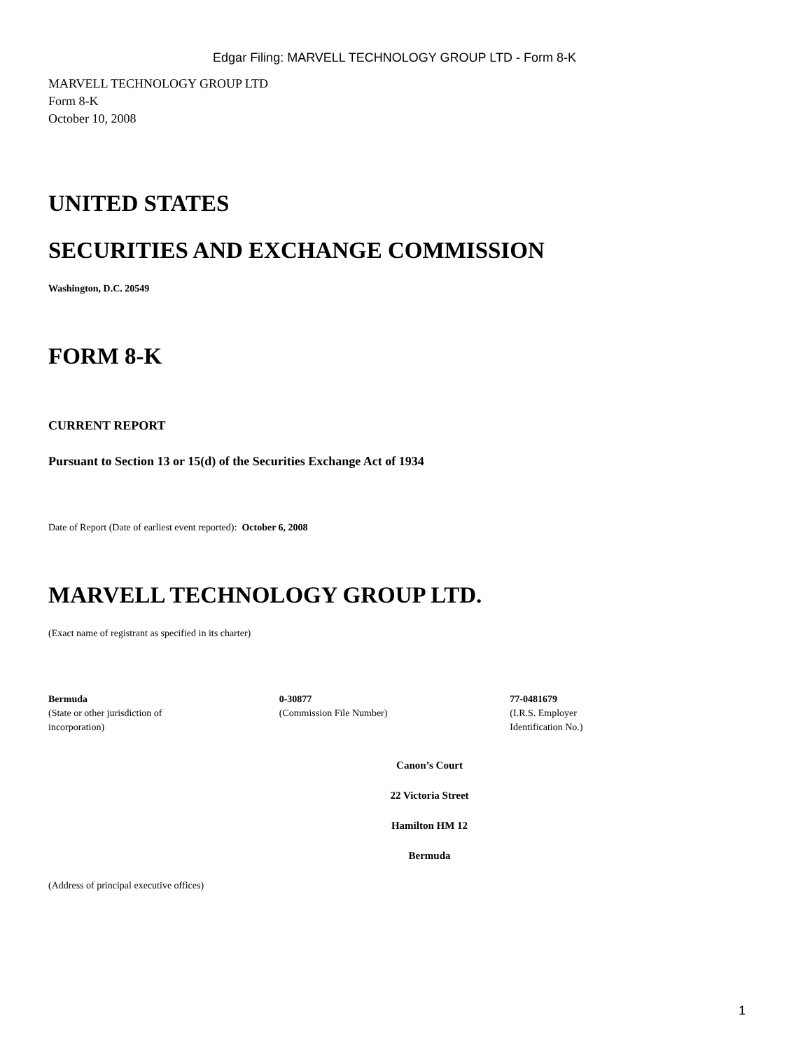Edgar Filing: MARVELL TECHNOLOGY GROUP LTD - Form 8-K
MARVELL TECHNOLOGY GROUP LTD
Form 8-K
October 10, 2008
UNITED STATES
SECURITIES AND EXCHANGE COMMISSION
Washington, D.C. 20549
FORM 8-K
CURRENT REPORT
Pursuant to Section 13 or 15(d) of the Securities Exchange Act of 1934
Date of Report (Date of earliest event reported): October 6, 2008
MARVELL TECHNOLOGY GROUP LTD.
(Exact name of registrant as specified in its charter)
Bermuda
(State or other jurisdiction of
incorporation)
0-30877
(Commission File Number)
77-0481679
(I.R.S. Employer
Identification No.)
Canon’s Court
22 Victoria Street
Hamilton HM 12
Bermuda
(Address of principal executive offices)
1